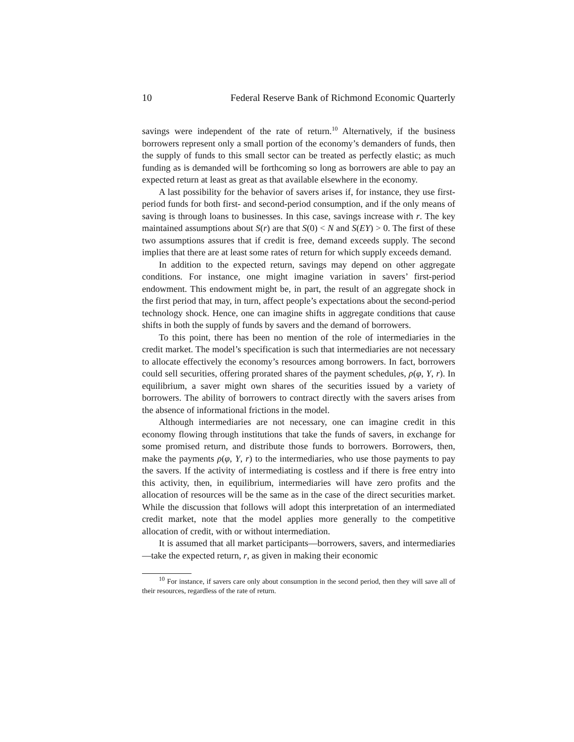10 Federal Reserve Bank of Richmond Economic Quarterly
savings were independent of the rate of return.<sup>10</sup> Alternatively, if the business borrowers represent only a small portion of the economy’s demanders of funds, then the supply of funds to this small sector can be treated as perfectly elastic; as much funding as is demanded will be forthcoming so long as borrowers are able to pay an expected return at least as great as that available elsewhere in the economy.
A last possibility for the behavior of savers arises if, for instance, they use first-period funds for both first- and second-period consumption, and if the only means of saving is through loans to businesses. In this case, savings increase with r. The key maintained assumptions about S(r) are that S(0) < N and S(EY) > 0. The first of these two assumptions assures that if credit is free, demand exceeds supply. The second implies that there are at least some rates of return for which supply exceeds demand.
In addition to the expected return, savings may depend on other aggregate conditions. For instance, one might imagine variation in savers’ first-period endowment. This endowment might be, in part, the result of an aggregate shock in the first period that may, in turn, affect people’s expectations about the second-period technology shock. Hence, one can imagine shifts in aggregate conditions that cause shifts in both the supply of funds by savers and the demand of borrowers.
To this point, there has been no mention of the role of intermediaries in the credit market. The model’s specification is such that intermediaries are not necessary to allocate effectively the economy’s resources among borrowers. In fact, borrowers could sell securities, offering prorated shares of the payment schedules, ρ(φ, Y, r). In equilibrium, a saver might own shares of the securities issued by a variety of borrowers. The ability of borrowers to contract directly with the savers arises from the absence of informational frictions in the model.
Although intermediaries are not necessary, one can imagine credit in this economy flowing through institutions that take the funds of savers, in exchange for some promised return, and distribute those funds to borrowers. Borrowers, then, make the payments ρ(φ, Y, r) to the intermediaries, who use those payments to pay the savers. If the activity of intermediating is costless and if there is free entry into this activity, then, in equilibrium, intermediaries will have zero profits and the allocation of resources will be the same as in the case of the direct securities market. While the discussion that follows will adopt this interpretation of an intermediated credit market, note that the model applies more generally to the competitive allocation of credit, with or without intermediation.
It is assumed that all market participants—borrowers, savers, and intermediaries—take the expected return, r, as given in making their economic
<sup>10</sup> For instance, if savers care only about consumption in the second period, then they will save all of their resources, regardless of the rate of return.